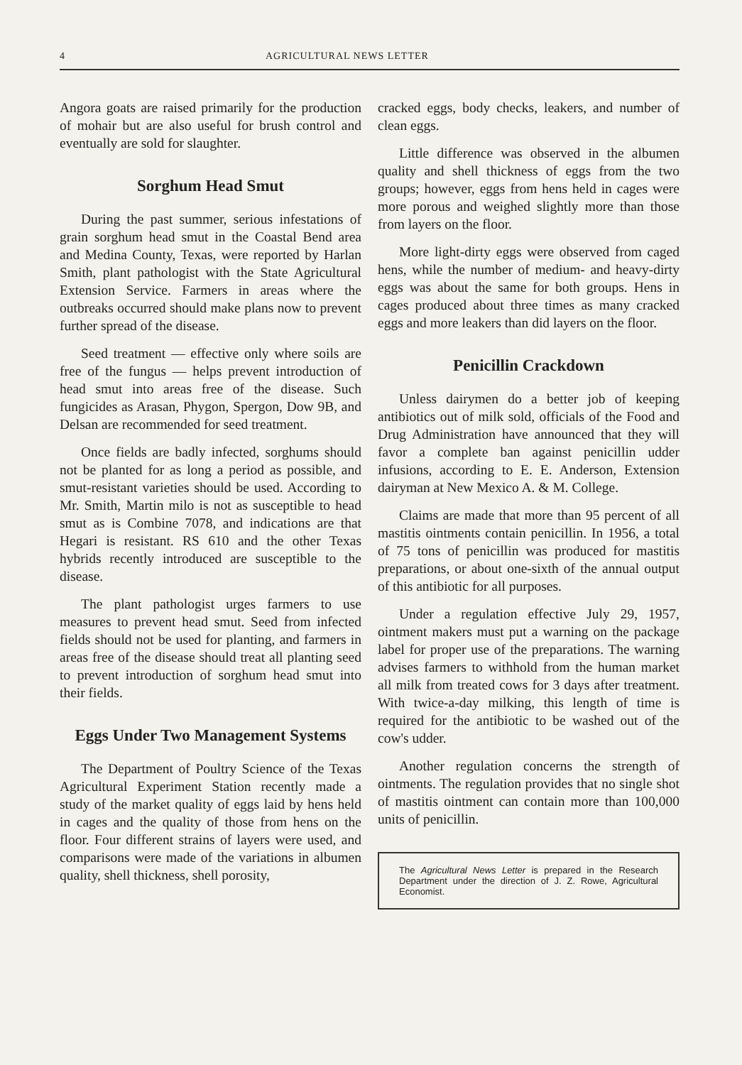4 AGRICULTURAL NEWS LETTER
Angora goats are raised primarily for the production of mohair but are also useful for brush control and eventually are sold for slaughter.
Sorghum Head Smut
During the past summer, serious infestations of grain sorghum head smut in the Coastal Bend area and Medina County, Texas, were reported by Harlan Smith, plant pathologist with the State Agricultural Extension Service. Farmers in areas where the outbreaks occurred should make plans now to prevent further spread of the disease.
Seed treatment — effective only where soils are free of the fungus — helps prevent introduction of head smut into areas free of the disease. Such fungicides as Arasan, Phygon, Spergon, Dow 9B, and Delsan are recommended for seed treatment.
Once fields are badly infected, sorghums should not be planted for as long a period as possible, and smut-resistant varieties should be used. According to Mr. Smith, Martin milo is not as susceptible to head smut as is Combine 7078, and indications are that Hegari is resistant. RS 610 and the other Texas hybrids recently introduced are susceptible to the disease.
The plant pathologist urges farmers to use measures to prevent head smut. Seed from infected fields should not be used for planting, and farmers in areas free of the disease should treat all planting seed to prevent introduction of sorghum head smut into their fields.
Eggs Under Two Management Systems
The Department of Poultry Science of the Texas Agricultural Experiment Station recently made a study of the market quality of eggs laid by hens held in cages and the quality of those from hens on the floor. Four different strains of layers were used, and comparisons were made of the variations in albumen quality, shell thickness, shell porosity,
cracked eggs, body checks, leakers, and number of clean eggs.
Little difference was observed in the albumen quality and shell thickness of eggs from the two groups; however, eggs from hens held in cages were more porous and weighed slightly more than those from layers on the floor.
More light-dirty eggs were observed from caged hens, while the number of medium- and heavy-dirty eggs was about the same for both groups. Hens in cages produced about three times as many cracked eggs and more leakers than did layers on the floor.
Penicillin Crackdown
Unless dairymen do a better job of keeping antibiotics out of milk sold, officials of the Food and Drug Administration have announced that they will favor a complete ban against penicillin udder infusions, according to E. E. Anderson, Extension dairyman at New Mexico A. & M. College.
Claims are made that more than 95 percent of all mastitis ointments contain penicillin. In 1956, a total of 75 tons of penicillin was produced for mastitis preparations, or about one-sixth of the annual output of this antibiotic for all purposes.
Under a regulation effective July 29, 1957, ointment makers must put a warning on the package label for proper use of the preparations. The warning advises farmers to withhold from the human market all milk from treated cows for 3 days after treatment. With twice-a-day milking, this length of time is required for the antibiotic to be washed out of the cow's udder.
Another regulation concerns the strength of ointments. The regulation provides that no single shot of mastitis ointment can contain more than 100,000 units of penicillin.
The Agricultural News Letter is prepared in the Research Department under the direction of J. Z. Rowe, Agricultural Economist.